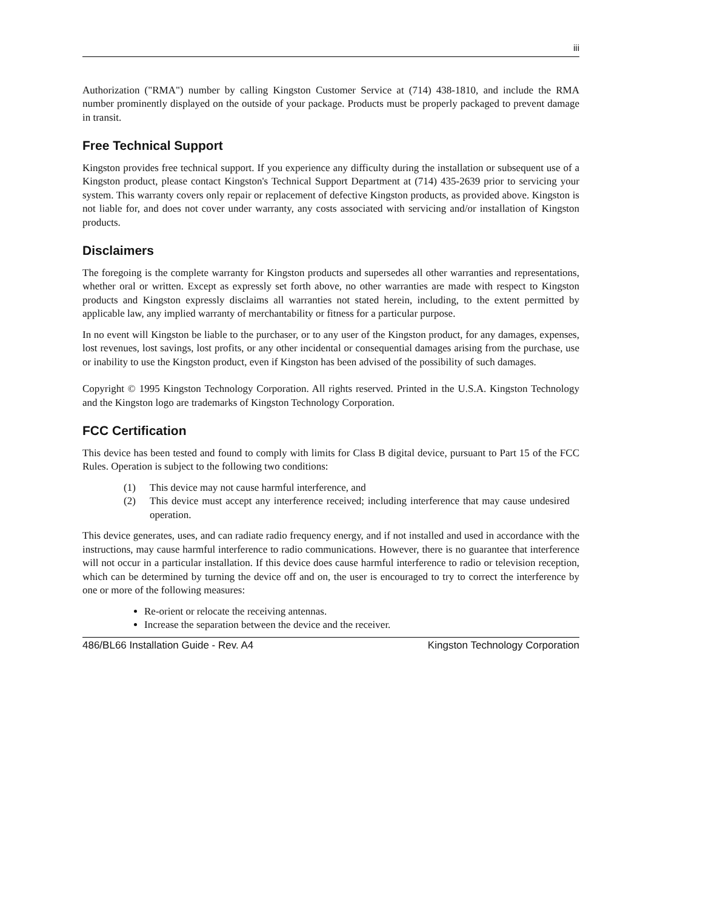iii
Authorization ("RMA") number by calling Kingston Customer Service at (714) 438-1810, and include the RMA number prominently displayed on the outside of your package. Products must be properly packaged to prevent damage in transit.
Free Technical Support
Kingston provides free technical support. If you experience any difficulty during the installation or subsequent use of a Kingston product, please contact Kingston's Technical Support Department at (714) 435-2639 prior to servicing your system. This warranty covers only repair or replacement of defective Kingston products, as provided above. Kingston is not liable for, and does not cover under warranty, any costs associated with servicing and/or installation of Kingston products.
Disclaimers
The foregoing is the complete warranty for Kingston products and supersedes all other warranties and representations, whether oral or written. Except as expressly set forth above, no other warranties are made with respect to Kingston products and Kingston expressly disclaims all warranties not stated herein, including, to the extent permitted by applicable law, any implied warranty of merchantability or fitness for a particular purpose.
In no event will Kingston be liable to the purchaser, or to any user of the Kingston product, for any damages, expenses, lost revenues, lost savings, lost profits, or any other incidental or consequential damages arising from the purchase, use or inability to use the Kingston product, even if Kingston has been advised of the possibility of such damages.
Copyright © 1995 Kingston Technology Corporation. All rights reserved. Printed in the U.S.A. Kingston Technology and the Kingston logo are trademarks of Kingston Technology Corporation.
FCC Certification
This device has been tested and found to comply with limits for Class B digital device, pursuant to Part 15 of the FCC Rules. Operation is subject to the following two conditions:
(1) This device may not cause harmful interference, and
(2) This device must accept any interference received; including interference that may cause undesired operation.
This device generates, uses, and can radiate radio frequency energy, and if not installed and used in accordance with the instructions, may cause harmful interference to radio communications. However, there is no guarantee that interference will not occur in a particular installation. If this device does cause harmful interference to radio or television reception, which can be determined by turning the device off and on, the user is encouraged to try to correct the interference by one or more of the following measures:
Re-orient or relocate the receiving antennas.
Increase the separation between the device and the receiver.
486/BL66 Installation Guide - Rev. A4 Kingston Technology Corporation